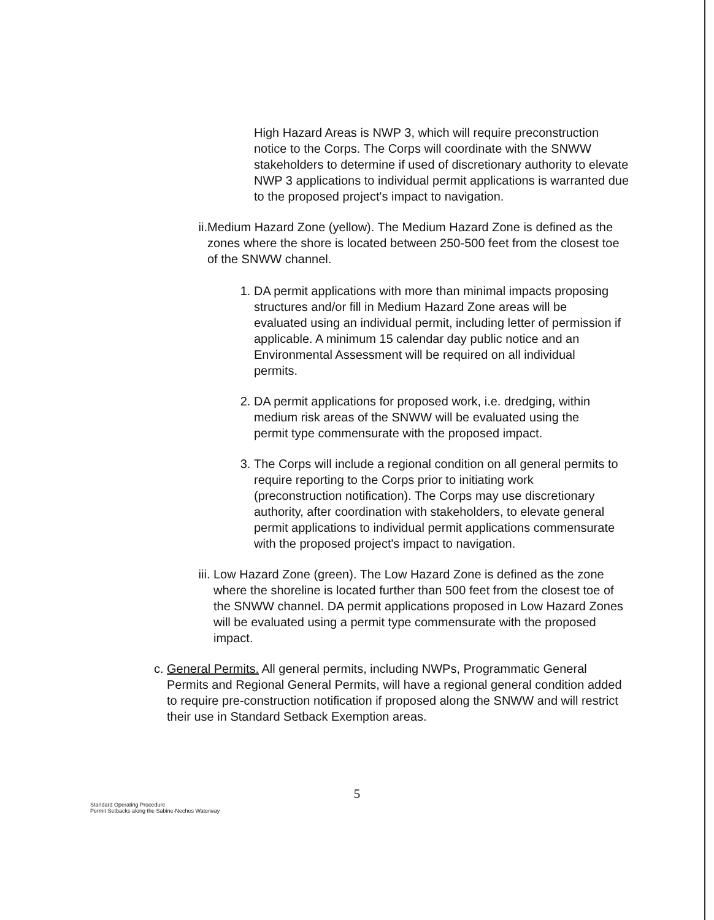High Hazard Areas is NWP 3, which will require preconstruction notice to the Corps. The Corps will coordinate with the SNWW stakeholders to determine if used of discretionary authority to elevate NWP 3 applications to individual permit applications is warranted due to the proposed project's impact to navigation.
ii. Medium Hazard Zone (yellow). The Medium Hazard Zone is defined as the zones where the shore is located between 250-500 feet from the closest toe of the SNWW channel.
1. DA permit applications with more than minimal impacts proposing structures and/or fill in Medium Hazard Zone areas will be evaluated using an individual permit, including letter of permission if applicable. A minimum 15 calendar day public notice and an Environmental Assessment will be required on all individual permits.
2. DA permit applications for proposed work, i.e. dredging, within medium risk areas of the SNWW will be evaluated using the permit type commensurate with the proposed impact.
3. The Corps will include a regional condition on all general permits to require reporting to the Corps prior to initiating work (preconstruction notification). The Corps may use discretionary authority, after coordination with stakeholders, to elevate general permit applications to individual permit applications commensurate with the proposed project's impact to navigation.
iii. Low Hazard Zone (green). The Low Hazard Zone is defined as the zone where the shoreline is located further than 500 feet from the closest toe of the SNWW channel. DA permit applications proposed in Low Hazard Zones will be evaluated using a permit type commensurate with the proposed impact.
c. General Permits. All general permits, including NWPs, Programmatic General Permits and Regional General Permits, will have a regional general condition added to require pre-construction notification if proposed along the SNWW and will restrict their use in Standard Setback Exemption areas.
5
Standard Operating Procedure
Permit Setbacks along the Sabine-Neches Waterway